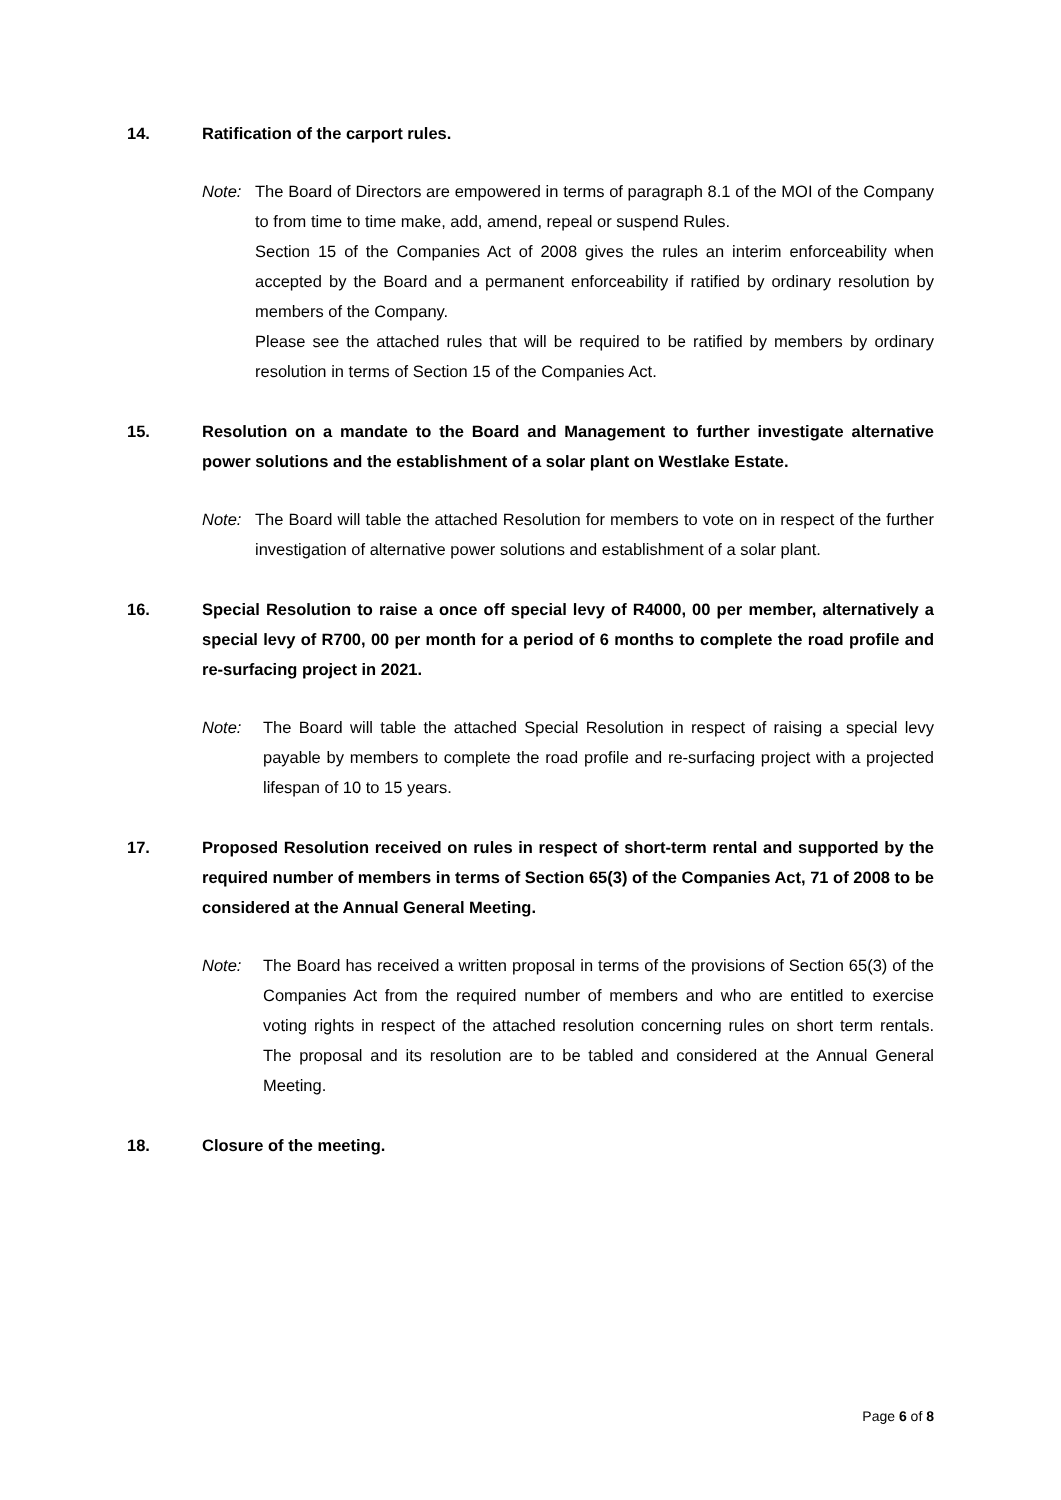14. Ratification of the carport rules.
Note: The Board of Directors are empowered in terms of paragraph 8.1 of the MOI of the Company to from time to time make, add, amend, repeal or suspend Rules.
Section 15 of the Companies Act of 2008 gives the rules an interim enforceability when accepted by the Board and a permanent enforceability if ratified by ordinary resolution by members of the Company.
Please see the attached rules that will be required to be ratified by members by ordinary resolution in terms of Section 15 of the Companies Act.
15. Resolution on a mandate to the Board and Management to further investigate alternative power solutions and the establishment of a solar plant on Westlake Estate.
Note: The Board will table the attached Resolution for members to vote on in respect of the further investigation of alternative power solutions and establishment of a solar plant.
16. Special Resolution to raise a once off special levy of R4000, 00 per member, alternatively a special levy of R700, 00 per month for a period of 6 months to complete the road profile and re-surfacing project in 2021.
Note: The Board will table the attached Special Resolution in respect of raising a special levy payable by members to complete the road profile and re-surfacing project with a projected lifespan of 10 to 15 years.
17. Proposed Resolution received on rules in respect of short-term rental and supported by the required number of members in terms of Section 65(3) of the Companies Act, 71 of 2008 to be considered at the Annual General Meeting.
Note: The Board has received a written proposal in terms of the provisions of Section 65(3) of the Companies Act from the required number of members and who are entitled to exercise voting rights in respect of the attached resolution concerning rules on short term rentals. The proposal and its resolution are to be tabled and considered at the Annual General Meeting.
18. Closure of the meeting.
Page 6 of 8